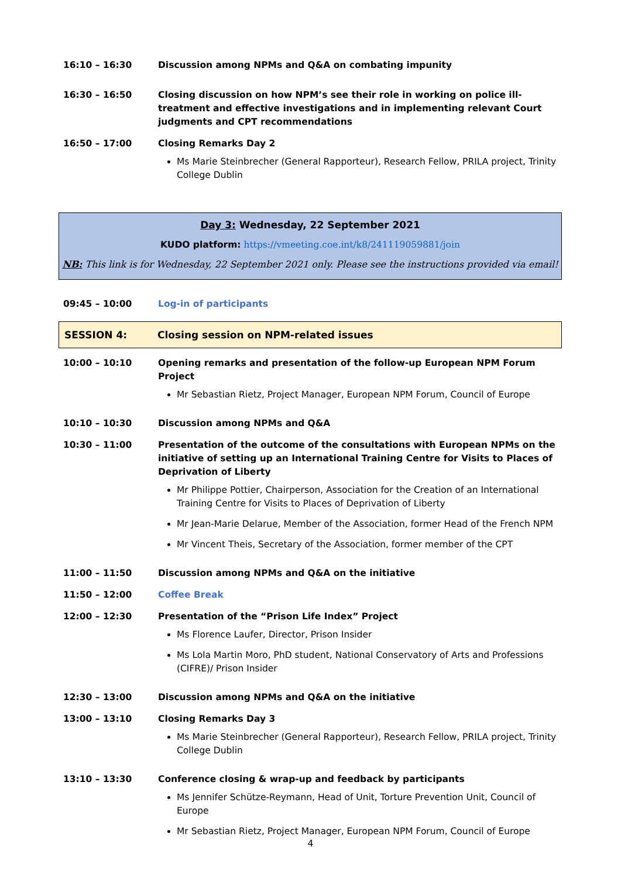16:10 – 16:30 Discussion among NPMs and Q&A on combating impunity
16:30 – 16:50 Closing discussion on how NPM’s see their role in working on police ill-treatment and effective investigations and in implementing relevant Court judgments and CPT recommendations
16:50 – 17:00 Closing Remarks Day 2
Ms Marie Steinbrecher (General Rapporteur), Research Fellow, PRILA project, Trinity College Dublin
Day 3: Wednesday, 22 September 2021
KUDO platform: https://vmeeting.coe.int/k8/241119059881/join
NB: This link is for Wednesday, 22 September 2021 only. Please see the instructions provided via email!
09:45 – 10:00 Log-in of participants
SESSION 4: Closing session on NPM-related issues
10:00 – 10:10 Opening remarks and presentation of the follow-up European NPM Forum Project
Mr Sebastian Rietz, Project Manager, European NPM Forum, Council of Europe
10:10 – 10:30 Discussion among NPMs and Q&A
10:30 – 11:00 Presentation of the outcome of the consultations with European NPMs on the initiative of setting up an International Training Centre for Visits to Places of Deprivation of Liberty
Mr Philippe Pottier, Chairperson, Association for the Creation of an International Training Centre for Visits to Places of Deprivation of Liberty
Mr Jean-Marie Delarue, Member of the Association, former Head of the French NPM
Mr Vincent Theis, Secretary of the Association, former member of the CPT
11:00 – 11:50 Discussion among NPMs and Q&A on the initiative
11:50 – 12:00 Coffee Break
12:00 – 12:30 Presentation of the “Prison Life Index” Project
Ms Florence Laufer, Director, Prison Insider
Ms Lola Martin Moro, PhD student, National Conservatory of Arts and Professions (CIFRE)/ Prison Insider
12:30 – 13:00 Discussion among NPMs and Q&A on the initiative
13:00 – 13:10 Closing Remarks Day 3
Ms Marie Steinbrecher (General Rapporteur), Research Fellow, PRILA project, Trinity College Dublin
13:10 – 13:30 Conference closing & wrap-up and feedback by participants
Ms Jennifer Schütze-Reymann, Head of Unit, Torture Prevention Unit, Council of Europe
Mr Sebastian Rietz, Project Manager, European NPM Forum, Council of Europe
4